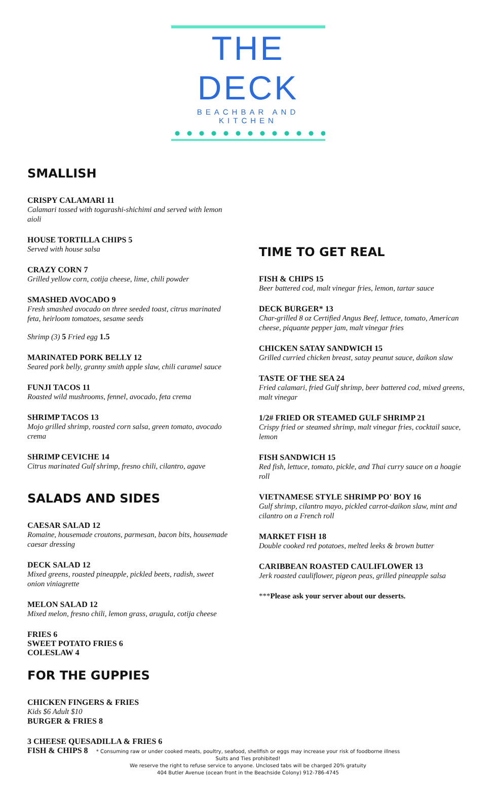THE DECK
BEACHBAR AND KITCHEN
SMALLISH
CRISPY CALAMARI 11
Calamari tossed with togarashi-shichimi and served with lemon aioli
HOUSE TORTILLA CHIPS 5
Served with house salsa
CRAZY CORN 7
Grilled yellow corn, cotija cheese, lime, chili powder
SMASHED AVOCADO 9
Fresh smashed avocado on three seeded toast, citrus marinated feta, heirloom tomatoes, sesame seeds
Shrimp (3) 5 Fried egg 1.5
MARINATED PORK BELLY 12
Seared pork belly, granny smith apple slaw, chili caramel sauce
FUNJI TACOS 11
Roasted wild mushrooms, fennel, avocado, feta crema
SHRIMP TACOS 13
Mojo grilled shrimp, roasted corn salsa, green tomato, avocado crema
SHRIMP CEVICHE 14
Citrus marinated Gulf shrimp, fresno chili, cilantro, agave
SALADS AND SIDES
CAESAR SALAD 12
Romaine, housemade croutons, parmesan, bacon bits, housemade caesar dressing
DECK SALAD 12
Mixed greens, roasted pineapple, pickled beets, radish, sweet onion viniagrette
MELON SALAD 12
Mixed melon, fresno chili, lemon grass, arugula, cotija cheese
FRIES 6
SWEET POTATO FRIES 6
COLESLAW 4
FOR THE GUPPIES
CHICKEN FINGERS & FRIES
Kids $6 Adult $10
BURGER & FRIES 8
3 CHEESE QUESADILLA & FRIES 6
FISH & CHIPS 8
TIME TO GET REAL
FISH & CHIPS 15
Beer battered cod, malt vinegar fries, lemon, tartar sauce
DECK BURGER* 13
Char-grilled 8 oz Certified Angus Beef, lettuce, tomato, American cheese, piquante pepper jam, malt vinegar fries
CHICKEN SATAY SANDWICH 15
Grilled curried chicken breast, satay peanut sauce, daikon slaw
TASTE OF THE SEA 24
Fried calamari, fried Gulf shrimp, beer battered cod, mixed greens, malt vinegar
1/2# FRIED OR STEAMED GULF SHRIMP 21
Crispy fried or steamed shrimp, malt vinegar fries, cocktail sauce, lemon
FISH SANDWICH 15
Red fish, lettuce, tomato, pickle, and Thai curry sauce on a hoagie roll
VIETNAMESE STYLE SHRIMP PO' BOY 16
Gulf shrimp, cilantro mayo, pickled carrot-daikon slaw, mint and cilantro on a French roll
MARKET FISH 18
Double cooked red potatoes, melted leeks & brown butter
CARIBBEAN ROASTED CAULIFLOWER 13
Jerk roasted cauliflower, pigeon peas, grilled pineapple salsa
***Please ask your server about our desserts.
* Consuming raw or under cooked meats, poultry, seafood, shellfish or eggs may increase your risk of foodborne illness
Suits and Ties prohibited!
We reserve the right to refuse service to anyone. Unclosed tabs will be charged 20% gratuity
404 Butler Avenue (ocean front in the Beachside Colony) 912-786-4745